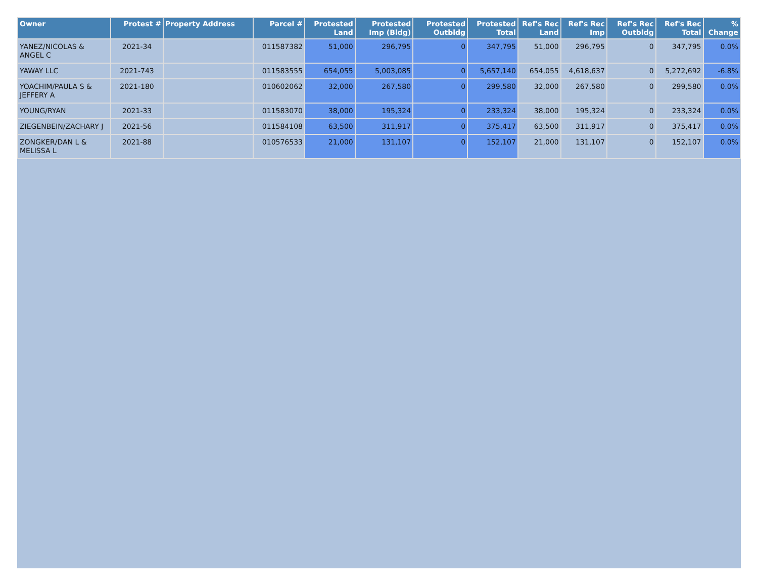| Owner | Protest # | Property Address | Parcel # | Protested Land | Protested Imp (Bldg) | Protested Outbldg | Protested Total | Ref's Rec Land | Ref's Rec Imp | Ref's Rec Outbldg | Ref's Rec Total | % Change |
| --- | --- | --- | --- | --- | --- | --- | --- | --- | --- | --- | --- | --- |
| YANEZ/NICOLAS & ANGEL C | 2021-34 | | 011587382 | 51,000 | 296,795 | 0 | 347,795 | 51,000 | 296,795 | 0 | 347,795 | 0.0% |
| YAWAY LLC | 2021-743 | | 011583555 | 654,055 | 5,003,085 | 0 | 5,657,140 | 654,055 | 4,618,637 | 0 | 5,272,692 | -6.8% |
| YOACHIM/PAULA S & JEFFERY A | 2021-180 | | 010602062 | 32,000 | 267,580 | 0 | 299,580 | 32,000 | 267,580 | 0 | 299,580 | 0.0% |
| YOUNG/RYAN | 2021-33 | | 011583070 | 38,000 | 195,324 | 0 | 233,324 | 38,000 | 195,324 | 0 | 233,324 | 0.0% |
| ZIEGENBEIN/ZACHARY J | 2021-56 | | 011584108 | 63,500 | 311,917 | 0 | 375,417 | 63,500 | 311,917 | 0 | 375,417 | 0.0% |
| ZONGKER/DAN L & MELISSA L | 2021-88 | | 010576533 | 21,000 | 131,107 | 0 | 152,107 | 21,000 | 131,107 | 0 | 152,107 | 0.0% |